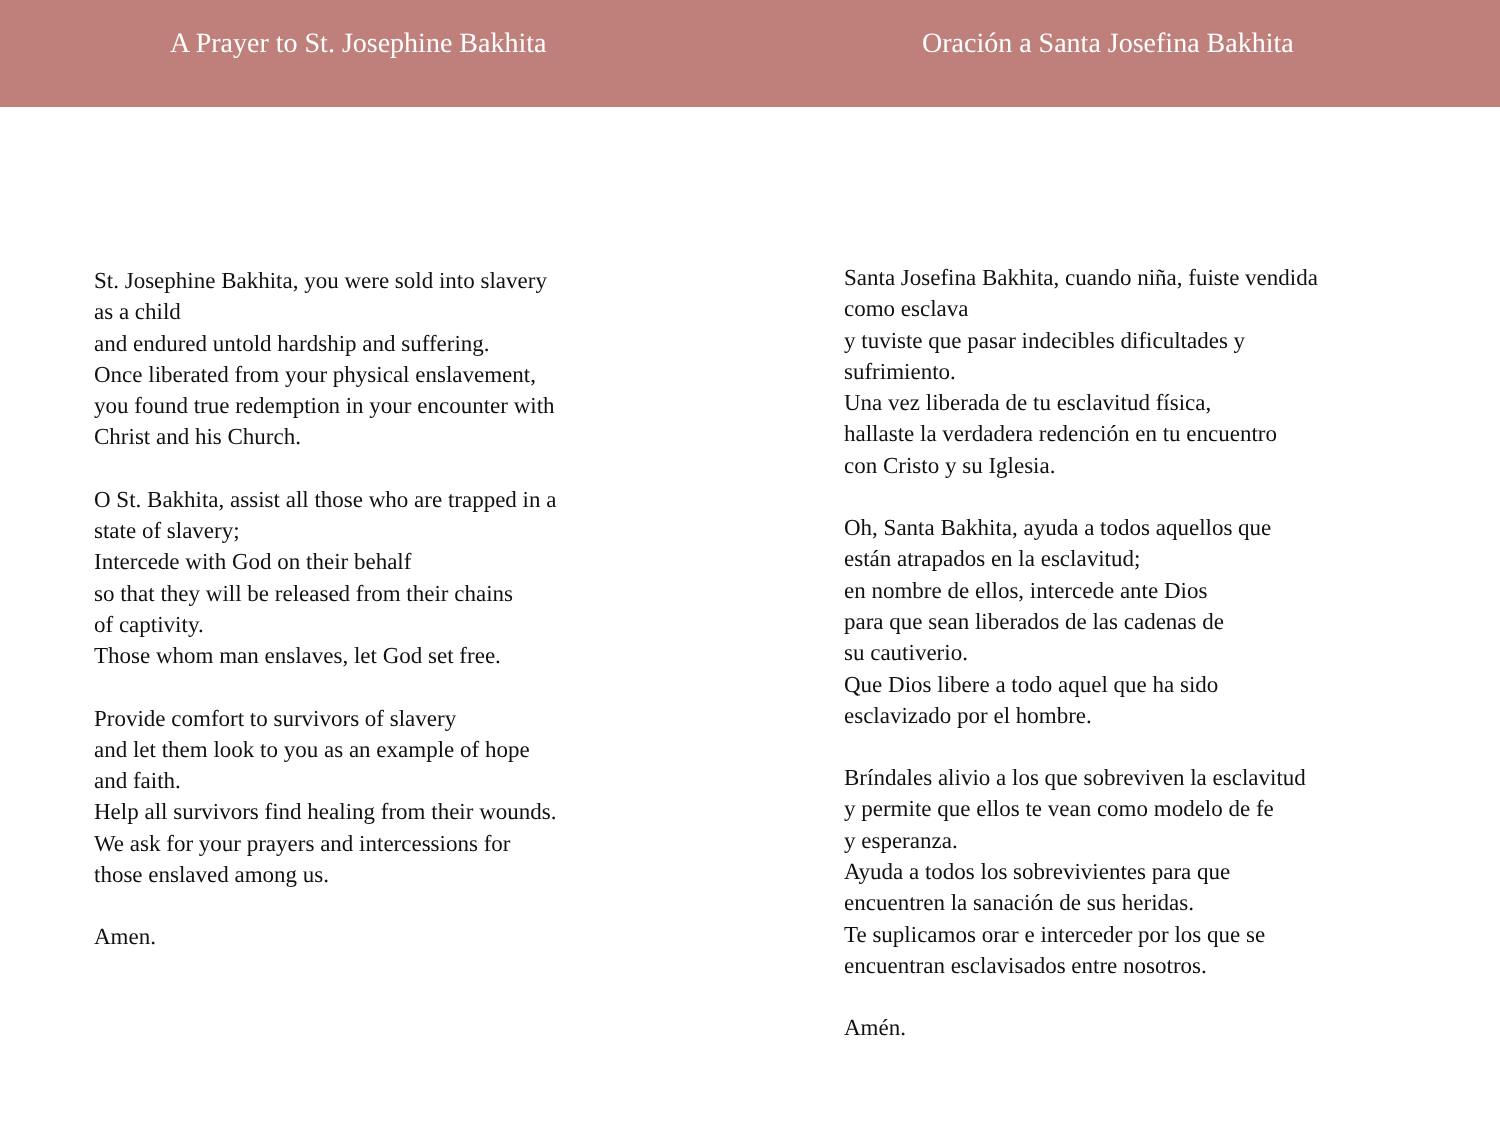A Prayer to St. Josephine Bakhita
St. Josephine Bakhita, you were sold into slavery
as a child
and endured untold hardship and suffering.
Once liberated from your physical enslavement,
you found true redemption in your encounter with
Christ and his Church.
O St. Bakhita, assist all those who are trapped in a
state of slavery;
Intercede with God on their behalf
so that they will be released from their chains
of captivity.
Those whom man enslaves, let God set free.
Provide comfort to survivors of slavery
and let them look to you as an example of hope
and faith.
Help all survivors find healing from their wounds.
We ask for your prayers and intercessions for
those enslaved among us.
Amen.
Oración a Santa Josefina Bakhita
Santa Josefina Bakhita, cuando niña, fuiste vendida
como esclava
y tuviste que pasar indecibles dificultades y
sufrimiento.
Una vez liberada de tu esclavitud física,
hallaste la verdadera redención en tu encuentro
con Cristo y su Iglesia.
Oh, Santa Bakhita, ayuda a todos aquellos que
están atrapados en la esclavitud;
en nombre de ellos, intercede ante Dios
para que sean liberados de las cadenas de
su cautiverio.
Que Dios libere a todo aquel que ha sido
esclavizado por el hombre.
Bríndales alivio a los que sobreviven la esclavitud
y permite que ellos te vean como modelo de fe
y esperanza.
Ayuda a todos los sobrevivientes para que
encuentren la sanación de sus heridas.
Te suplicamos orar e interceder por los que se
encuentran esclavisados entre nosotros.
Amén.